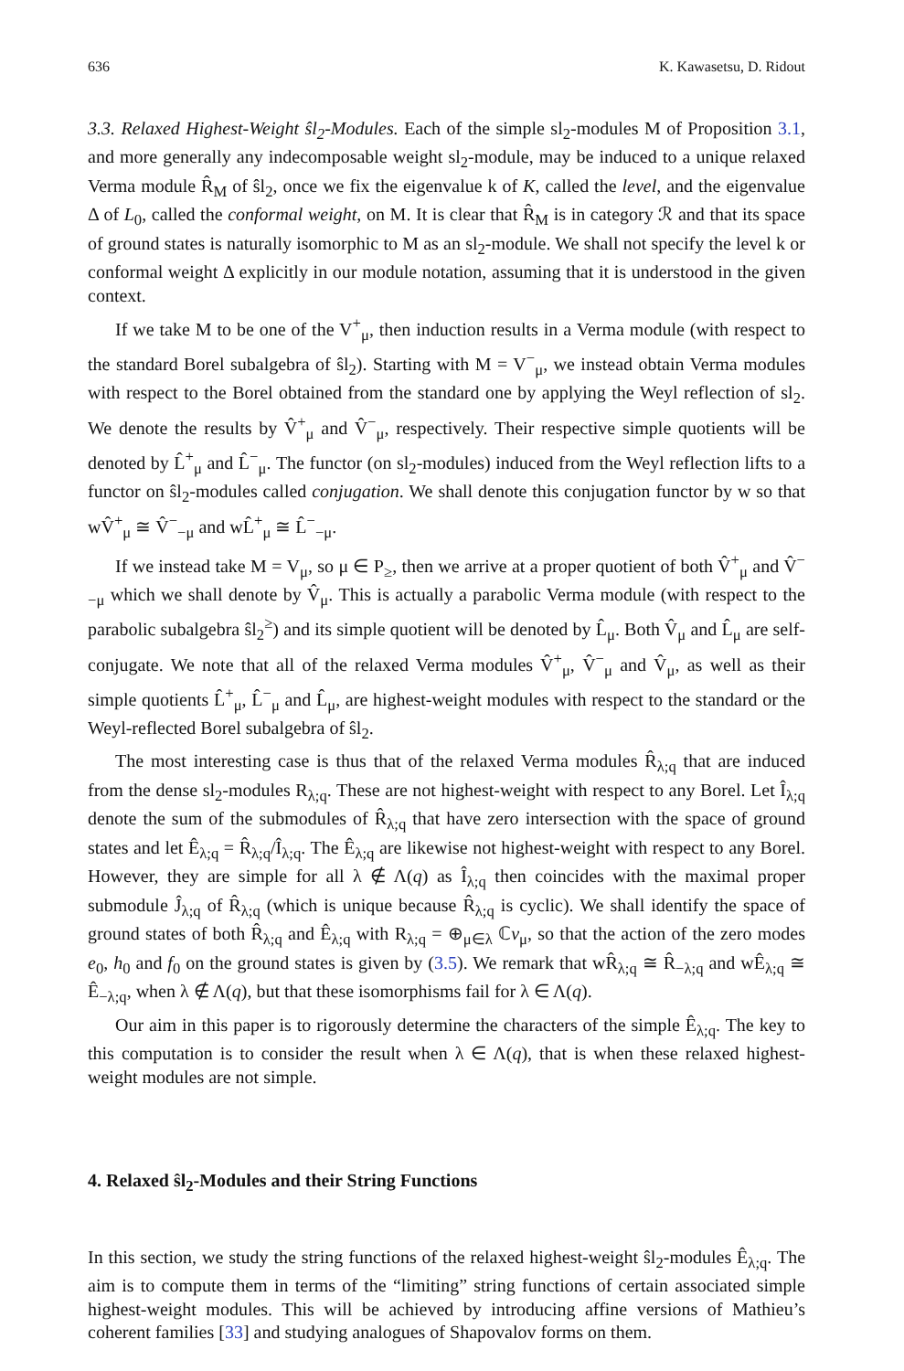636 K. Kawasetsu, D. Ridout
3.3. Relaxed Highest-Weight ŝl<sub>2</sub>-Modules. Each of the simple sl<sub>2</sub>-modules M of Proposition 3.1, and more generally any indecomposable weight sl<sub>2</sub>-module, may be induced to a unique relaxed Verma module R̂<sub>M</sub> of ŝl<sub>2</sub>, once we fix the eigenvalue k of K, called the level, and the eigenvalue Δ of L<sub>0</sub>, called the conformal weight, on M. It is clear that R̂<sub>M</sub> is in category ℛ and that its space of ground states is naturally isomorphic to M as an sl<sub>2</sub>-module. We shall not specify the level k or conformal weight Δ explicitly in our module notation, assuming that it is understood in the given context.
If we take M to be one of the V<sup>+</sup><sub>μ</sub>, then induction results in a Verma module (with respect to the standard Borel subalgebra of ŝl<sub>2</sub>). Starting with M = V<sup>−</sup><sub>μ</sub>, we instead obtain Verma modules with respect to the Borel obtained from the standard one by applying the Weyl reflection of sl<sub>2</sub>. We denote the results by V̂<sup>+</sup><sub>μ</sub> and V̂<sup>−</sup><sub>μ</sub>, respectively. Their respective simple quotients will be denoted by L̂<sup>+</sup><sub>μ</sub> and L̂<sup>−</sup><sub>μ</sub>. The functor (on sl<sub>2</sub>-modules) induced from the Weyl reflection lifts to a functor on ŝl<sub>2</sub>-modules called conjugation. We shall denote this conjugation functor by w so that wV̂<sup>+</sup><sub>μ</sub> ≅ V̂<sup>−</sup><sub>−μ</sub> and wL̂<sup>+</sup><sub>μ</sub> ≅ L̂<sup>−</sup><sub>−μ</sub>.
If we instead take M = V<sub>μ</sub>, so μ ∈ P<sub>≥</sub>, then we arrive at a proper quotient of both V̂<sup>+</sup><sub>μ</sub> and V̂<sup>−</sup><sub>−μ</sub> which we shall denote by V̂<sub>μ</sub>. This is actually a parabolic Verma module (with respect to the parabolic subalgebra ŝl<sub>2</sub><sup>≥</sup>) and its simple quotient will be denoted by L̂<sub>μ</sub>. Both V̂<sub>μ</sub> and L̂<sub>μ</sub> are self-conjugate. We note that all of the relaxed Verma modules V̂<sup>+</sup><sub>μ</sub>, V̂<sup>−</sup><sub>μ</sub> and V̂<sub>μ</sub>, as well as their simple quotients L̂<sup>+</sup><sub>μ</sub>, L̂<sup>−</sup><sub>μ</sub> and L̂<sub>μ</sub>, are highest-weight modules with respect to the standard or the Weyl-reflected Borel subalgebra of ŝl<sub>2</sub>.
The most interesting case is thus that of the relaxed Verma modules R̂<sub>λ;q</sub> that are induced from the dense sl<sub>2</sub>-modules R<sub>λ;q</sub>. These are not highest-weight with respect to any Borel. Let Î<sub>λ;q</sub> denote the sum of the submodules of R̂<sub>λ;q</sub> that have zero intersection with the space of ground states and let Ê<sub>λ;q</sub> = R̂<sub>λ;q</sub>/Î<sub>λ;q</sub>. The Ê<sub>λ;q</sub> are likewise not highest-weight with respect to any Borel. However, they are simple for all λ ∉ Λ(q) as Î<sub>λ;q</sub> then coincides with the maximal proper submodule Ĵ<sub>λ;q</sub> of R̂<sub>λ;q</sub> (which is unique because R̂<sub>λ;q</sub> is cyclic). We shall identify the space of ground states of both R̂<sub>λ;q</sub> and Ê<sub>λ;q</sub> with R<sub>λ;q</sub> = ⊕<sub>μ∈λ</sub> ℂv<sub>μ</sub>, so that the action of the zero modes e<sub>0</sub>, h<sub>0</sub> and f<sub>0</sub> on the ground states is given by (3.5). We remark that wR̂<sub>λ;q</sub> ≅ R̂<sub>−λ;q</sub> and wÊ<sub>λ;q</sub> ≅ Ê<sub>−λ;q</sub>, when λ ∉ Λ(q), but that these isomorphisms fail for λ ∈ Λ(q).
Our aim in this paper is to rigorously determine the characters of the simple Ê<sub>λ;q</sub>. The key to this computation is to consider the result when λ ∈ Λ(q), that is when these relaxed highest-weight modules are not simple.
4. Relaxed ŝl<sub>2</sub>-Modules and their String Functions
In this section, we study the string functions of the relaxed highest-weight ŝl<sub>2</sub>-modules Ê<sub>λ;q</sub>. The aim is to compute them in terms of the “limiting” string functions of certain associated simple highest-weight modules. This will be achieved by introducing affine versions of Mathieu’s coherent families [33] and studying analogues of Shapovalov forms on them.